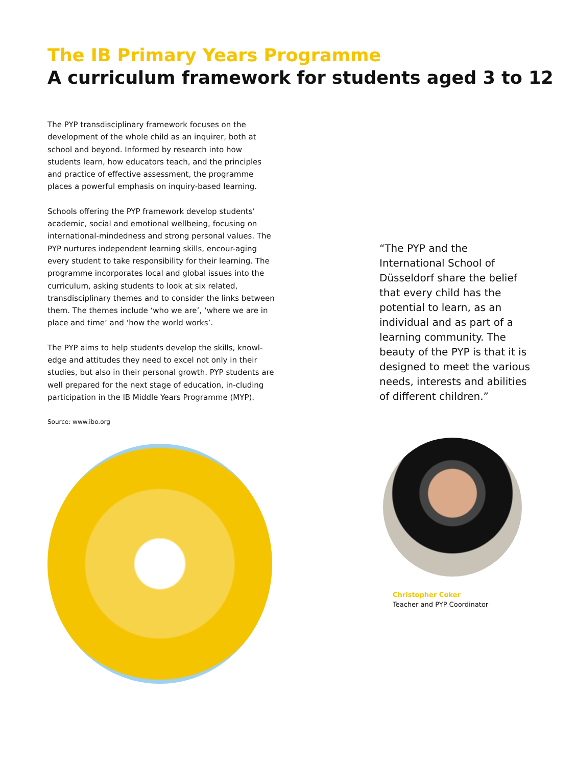The IB Primary Years Programme
A curriculum framework for students aged 3 to 12
The PYP transdisciplinary framework focuses on the development of the whole child as an inquirer, both at school and beyond. Informed by research into how students learn, how educators teach, and the principles and practice of effective assessment, the programme places a powerful emphasis on inquiry-based learning.
Schools offering the PYP framework develop students’ academic, social and emotional wellbeing, focusing on international-mindedness and strong personal values. The PYP nurtures independent learning skills, encour-aging every student to take responsibility for their learning. The programme incorporates local and global issues into the curriculum, asking students to look at six related, transdisciplinary themes and to consider the links between them. The themes include ‘who we are’, ‘where we are in place and time’ and ‘how the world works’.
The PYP aims to help students develop the skills, knowl-edge and attitudes they need to excel not only in their studies, but also in their personal growth. PYP students are well prepared for the next stage of education, in-cluding participation in the IB Middle Years Programme (MYP).
Source: www.ibo.org
“The PYP and the International School of Düsseldorf share the belief that every child has the potential to learn, as an individual and as part of a learning community. The beauty of the PYP is that it is designed to meet the various needs, interests and abilities of different children.”
Christopher Coker
Teacher and PYP Coordinator